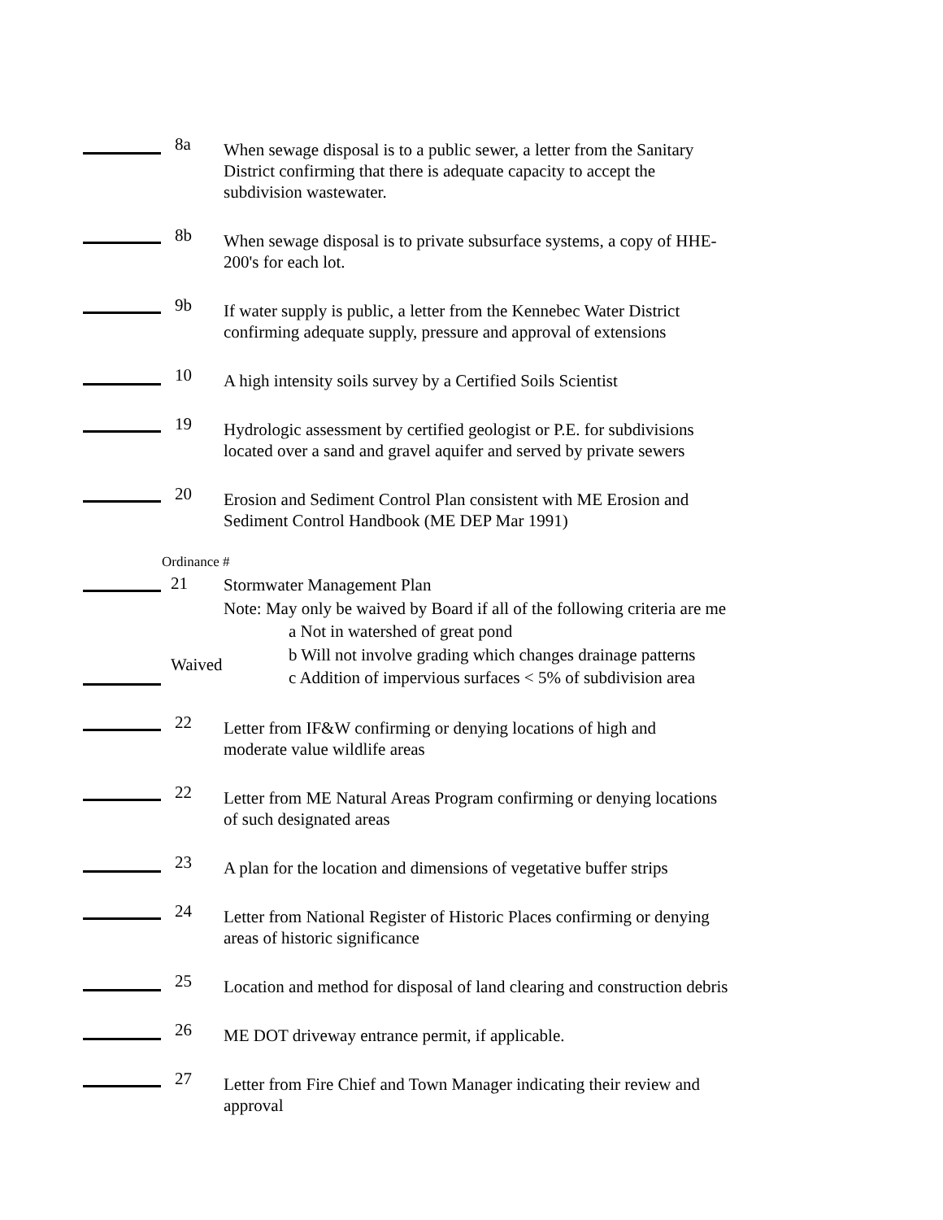8a
When sewage disposal is to a public sewer, a letter from the Sanitary
District confirming that there is adequate capacity to accept the
subdivision wastewater.
8b
When sewage disposal is to private subsurface systems, a copy of HHE-
200's for each lot.
9b
If water supply is public, a letter from the Kennebec Water District
confirming adequate supply, pressure and approval of extensions
10
A high intensity soils survey by a Certified Soils Scientist
19
Hydrologic assessment by certified geologist or P.E. for subdivisions
located over a sand and gravel aquifer and served by private sewers
20
Erosion and Sediment Control Plan consistent with ME Erosion and
Sediment Control Handbook (ME DEP Mar 1991)
Ordinance #
21
Waived
Stormwater Management Plan
Note: May only be waived by Board if all of the following criteria are me
a Not in watershed of great pond
b Will not involve grading which changes drainage patterns
c Addition of impervious surfaces < 5% of subdivision area
22
Letter from IF&W confirming or denying locations of high and
moderate value wildlife areas
22
Letter from ME Natural Areas Program confirming or denying locations
of such designated areas
23
A plan for the location and dimensions of vegetative buffer strips
24
Letter from National Register of Historic Places confirming or denying
areas of historic significance
25
Location and method for disposal of land clearing and construction debris
26
ME DOT driveway entrance permit, if applicable.
27
Letter from Fire Chief and Town Manager indicating their review and
approval